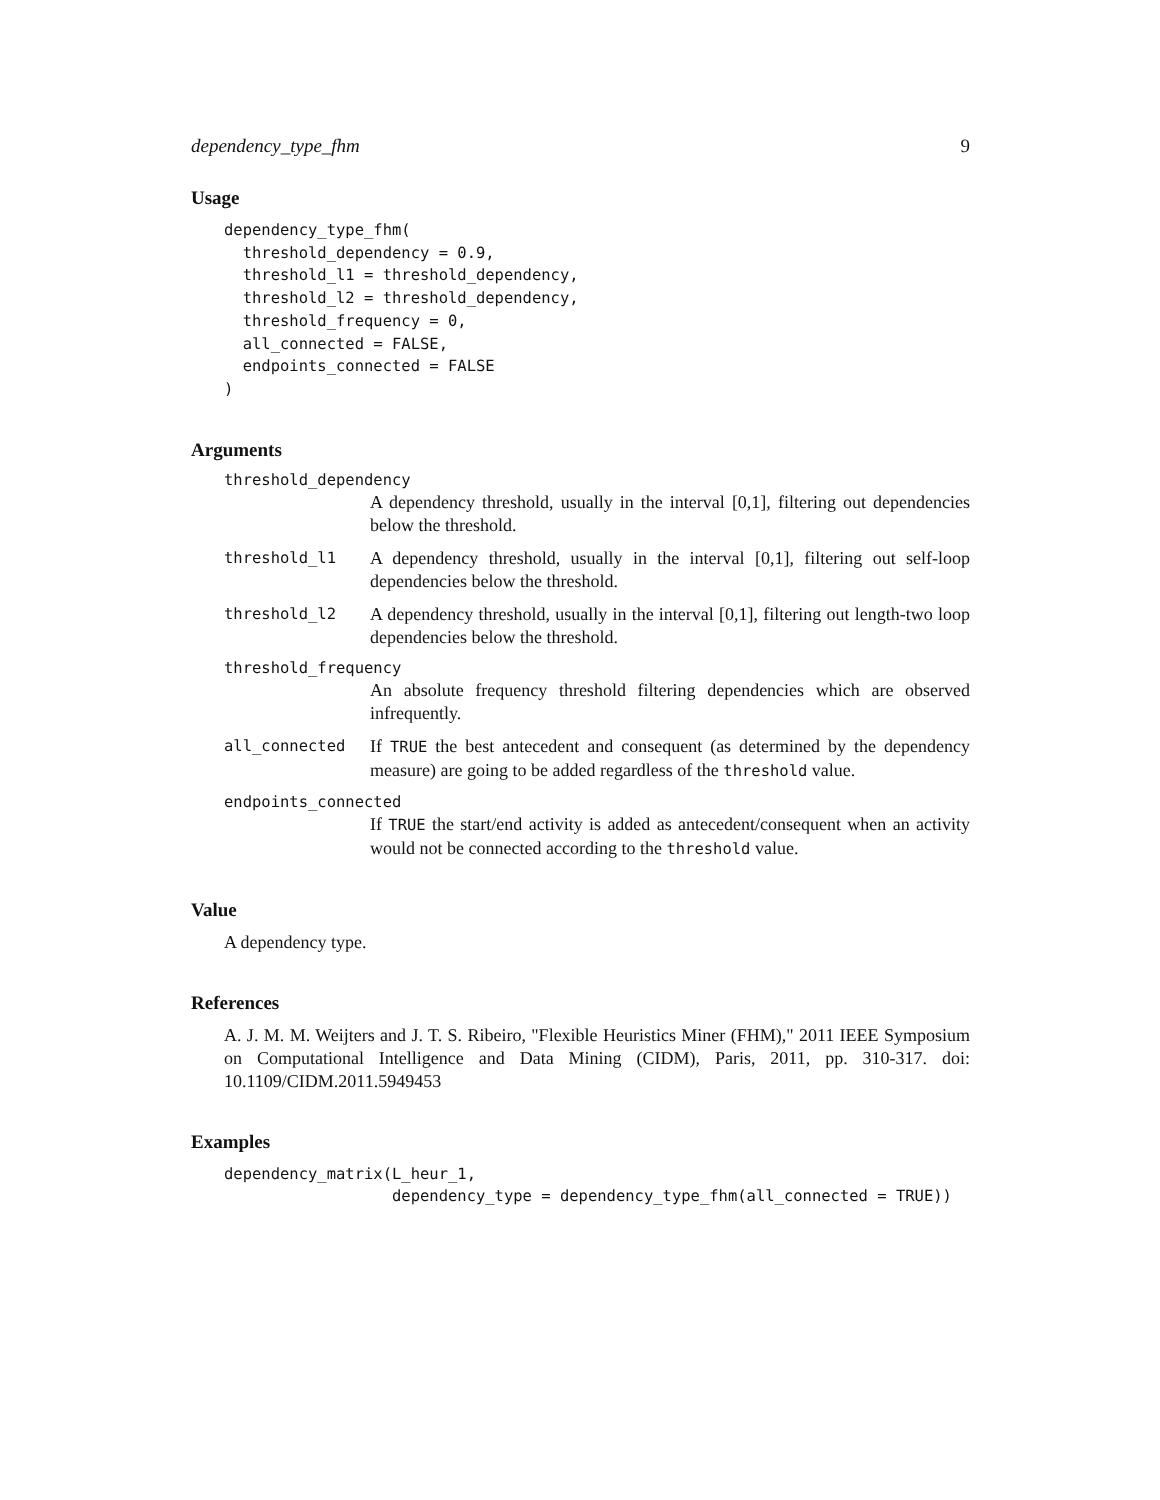dependency_type_fhm 9
Usage
dependency_type_fhm(
  threshold_dependency = 0.9,
  threshold_l1 = threshold_dependency,
  threshold_l2 = threshold_dependency,
  threshold_frequency = 0,
  all_connected = FALSE,
  endpoints_connected = FALSE
)
Arguments
threshold_dependency
A dependency threshold, usually in the interval [0,1], filtering out dependencies below the threshold.
threshold_l1
A dependency threshold, usually in the interval [0,1], filtering out self-loop dependencies below the threshold.
threshold_l2
A dependency threshold, usually in the interval [0,1], filtering out length-two loop dependencies below the threshold.
threshold_frequency
An absolute frequency threshold filtering dependencies which are observed infrequently.
all_connected
If TRUE the best antecedent and consequent (as determined by the dependency measure) are going to be added regardless of the threshold value.
endpoints_connected
If TRUE the start/end activity is added as antecedent/consequent when an activity would not be connected according to the threshold value.
Value
A dependency type.
References
A. J. M. M. Weijters and J. T. S. Ribeiro, "Flexible Heuristics Miner (FHM)," 2011 IEEE Symposium on Computational Intelligence and Data Mining (CIDM), Paris, 2011, pp. 310-317. doi: 10.1109/CIDM.2011.5949453
Examples
dependency_matrix(L_heur_1,
                  dependency_type = dependency_type_fhm(all_connected = TRUE))